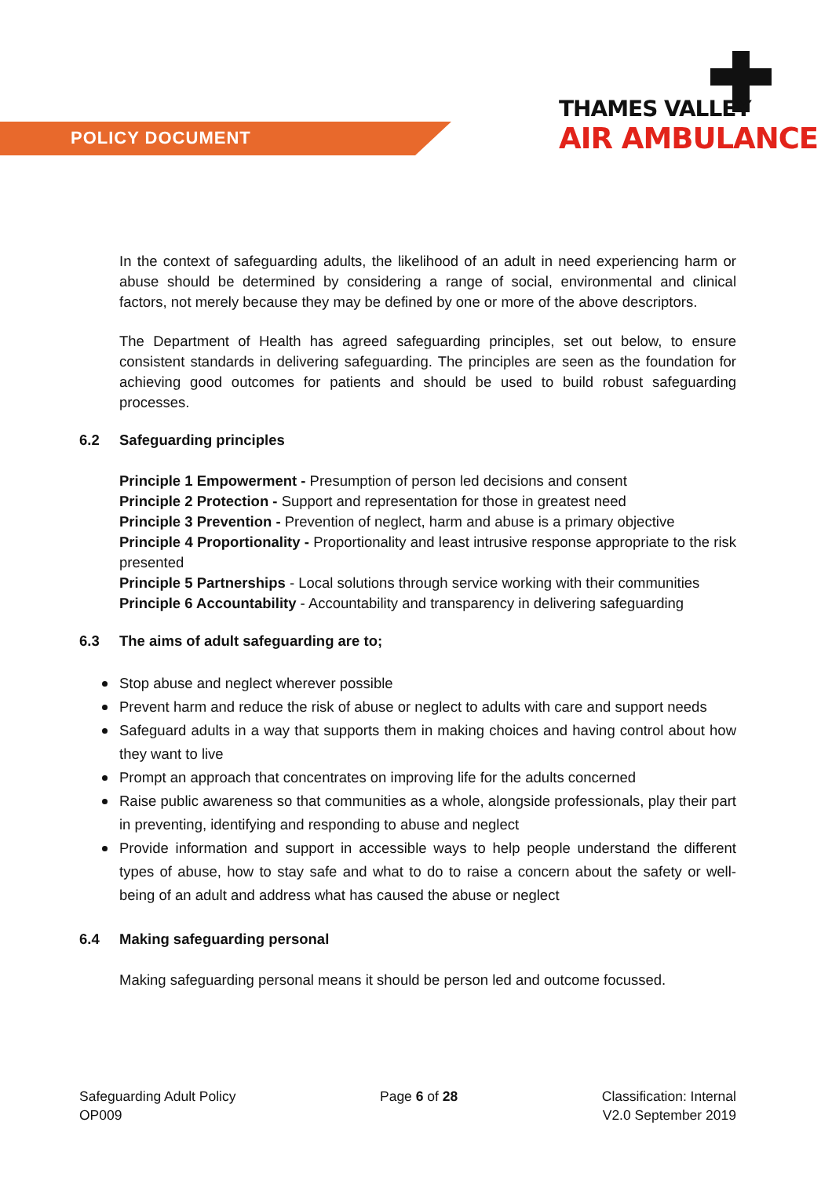POLICY DOCUMENT
THAMES VALLEY
AIR AMBULANCE
In the context of safeguarding adults, the likelihood of an adult in need experiencing harm or abuse should be determined by considering a range of social, environmental and clinical factors, not merely because they may be defined by one or more of the above descriptors.
The Department of Health has agreed safeguarding principles, set out below, to ensure consistent standards in delivering safeguarding. The principles are seen as the foundation for achieving good outcomes for patients and should be used to build robust safeguarding processes.
6.2 Safeguarding principles
Principle 1 Empowerment - Presumption of person led decisions and consent
Principle 2 Protection - Support and representation for those in greatest need
Principle 3 Prevention - Prevention of neglect, harm and abuse is a primary objective
Principle 4 Proportionality - Proportionality and least intrusive response appropriate to the risk presented
Principle 5 Partnerships - Local solutions through service working with their communities
Principle 6 Accountability - Accountability and transparency in delivering safeguarding
6.3 The aims of adult safeguarding are to;
Stop abuse and neglect wherever possible
Prevent harm and reduce the risk of abuse or neglect to adults with care and support needs
Safeguard adults in a way that supports them in making choices and having control about how they want to live
Prompt an approach that concentrates on improving life for the adults concerned
Raise public awareness so that communities as a whole, alongside professionals, play their part in preventing, identifying and responding to abuse and neglect
Provide information and support in accessible ways to help people understand the different types of abuse, how to stay safe and what to do to raise a concern about the safety or well-being of an adult and address what has caused the abuse or neglect
6.4 Making safeguarding personal
Making safeguarding personal means it should be person led and outcome focussed.
Safeguarding Adult Policy
OP009
Page 6 of 28 Classification: Internal
V2.0 September 2019